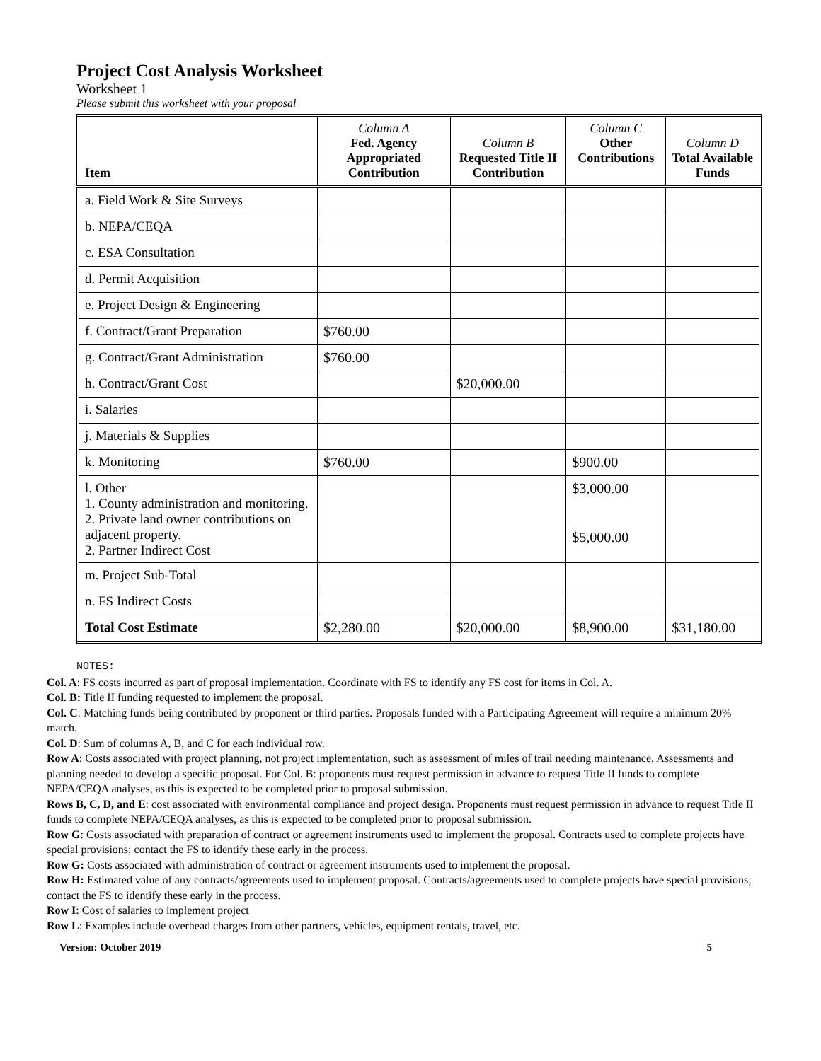Project Cost Analysis Worksheet
Worksheet 1
Please submit this worksheet with your proposal
| Item | Column A Fed. Agency Appropriated Contribution | Column B Requested Title II Contribution | Column C Other Contributions | Column D Total Available Funds |
| --- | --- | --- | --- | --- |
| a. Field Work & Site Surveys | | | | |
| b. NEPA/CEQA | | | | |
| c. ESA Consultation | | | | |
| d. Permit Acquisition | | | | |
| e. Project Design & Engineering | | | | |
| f. Contract/Grant Preparation | $760.00 | | | |
| g. Contract/Grant Administration | $760.00 | | | |
| h. Contract/Grant Cost | | $20,000.00 | | |
| i. Salaries | | | | |
| j. Materials & Supplies | | | | |
| k. Monitoring | $760.00 | | $900.00 | |
| l. Other 1. County administration and monitoring. 2. Private land owner contributions on adjacent property. 2. Partner Indirect Cost | | | $3,000.00 $5,000.00 | |
| m. Project Sub-Total | | | | |
| n. FS Indirect Costs | | | | |
| Total Cost Estimate | $2,280.00 | $20,000.00 | $8,900.00 | $31,180.00 |
NOTES:
Col. A: FS costs incurred as part of proposal implementation. Coordinate with FS to identify any FS cost for items in Col. A.
Col. B: Title II funding requested to implement the proposal.
Col. C: Matching funds being contributed by proponent or third parties. Proposals funded with a Participating Agreement will require a minimum 20% match.
Col. D: Sum of columns A, B, and C for each individual row.
Row A: Costs associated with project planning, not project implementation, such as assessment of miles of trail needing maintenance. Assessments and planning needed to develop a specific proposal. For Col. B: proponents must request permission in advance to request Title II funds to complete NEPA/CEQA analyses, as this is expected to be completed prior to proposal submission.
Rows B, C, D, and E: cost associated with environmental compliance and project design. Proponents must request permission in advance to request Title II funds to complete NEPA/CEQA analyses, as this is expected to be completed prior to proposal submission.
Row G: Costs associated with preparation of contract or agreement instruments used to implement the proposal. Contracts used to complete projects have special provisions; contact the FS to identify these early in the process.
Row G: Costs associated with administration of contract or agreement instruments used to implement the proposal.
Row H: Estimated value of any contracts/agreements used to implement proposal. Contracts/agreements used to complete projects have special provisions; contact the FS to identify these early in the process.
Row I: Cost of salaries to implement project
Row L: Examples include overhead charges from other partners, vehicles, equipment rentals, travel, etc.
Version: October 2019 5